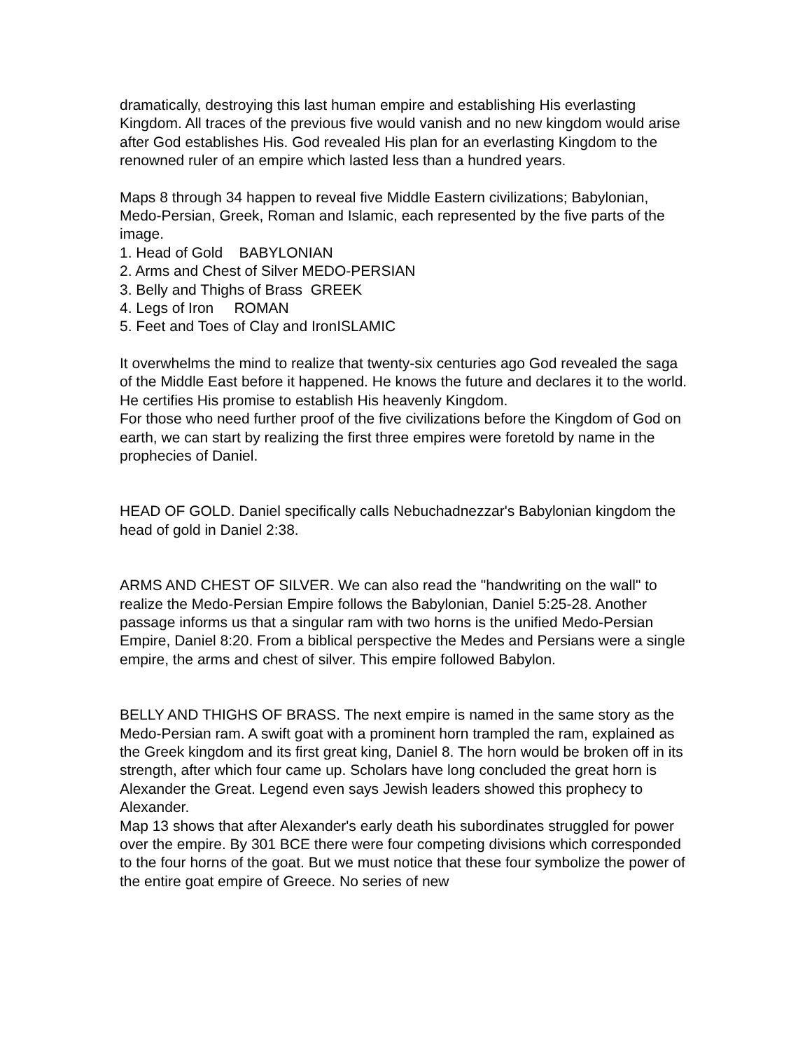dramatically, destroying this last human empire and establishing His everlasting Kingdom. All traces of the previous five would vanish and no new kingdom would arise after God establishes His. God revealed His plan for an everlasting Kingdom to the renowned ruler of an empire which lasted less than a hundred years.
Maps 8 through 34 happen to reveal five Middle Eastern civilizations; Babylonian, Medo-Persian, Greek, Roman and Islamic, each represented by the five parts of the image.
1. Head of Gold BABYLONIAN
2. Arms and Chest of Silver MEDO-PERSIAN
3. Belly and Thighs of Brass GREEK
4. Legs of Iron ROMAN
5. Feet and Toes of Clay and IronISLAMIC
It overwhelms the mind to realize that twenty-six centuries ago God revealed the saga of the Middle East before it happened. He knows the future and declares it to the world. He certifies His promise to establish His heavenly Kingdom.
For those who need further proof of the five civilizations before the Kingdom of God on earth, we can start by realizing the first three empires were foretold by name in the prophecies of Daniel.
HEAD OF GOLD. Daniel specifically calls Nebuchadnezzar's Babylonian kingdom the head of gold in Daniel 2:38.
ARMS AND CHEST OF SILVER. We can also read the "handwriting on the wall" to realize the Medo-Persian Empire follows the Babylonian, Daniel 5:25-28. Another passage informs us that a singular ram with two horns is the unified Medo-Persian Empire, Daniel 8:20. From a biblical perspective the Medes and Persians were a single empire, the arms and chest of silver. This empire followed Babylon.
BELLY AND THIGHS OF BRASS. The next empire is named in the same story as the Medo-Persian ram. A swift goat with a prominent horn trampled the ram, explained as the Greek kingdom and its first great king, Daniel 8. The horn would be broken off in its strength, after which four came up. Scholars have long concluded the great horn is Alexander the Great. Legend even says Jewish leaders showed this prophecy to Alexander.
Map 13 shows that after Alexander's early death his subordinates struggled for power over the empire. By 301 BCE there were four competing divisions which corresponded to the four horns of the goat. But we must notice that these four symbolize the power of the entire goat empire of Greece. No series of new